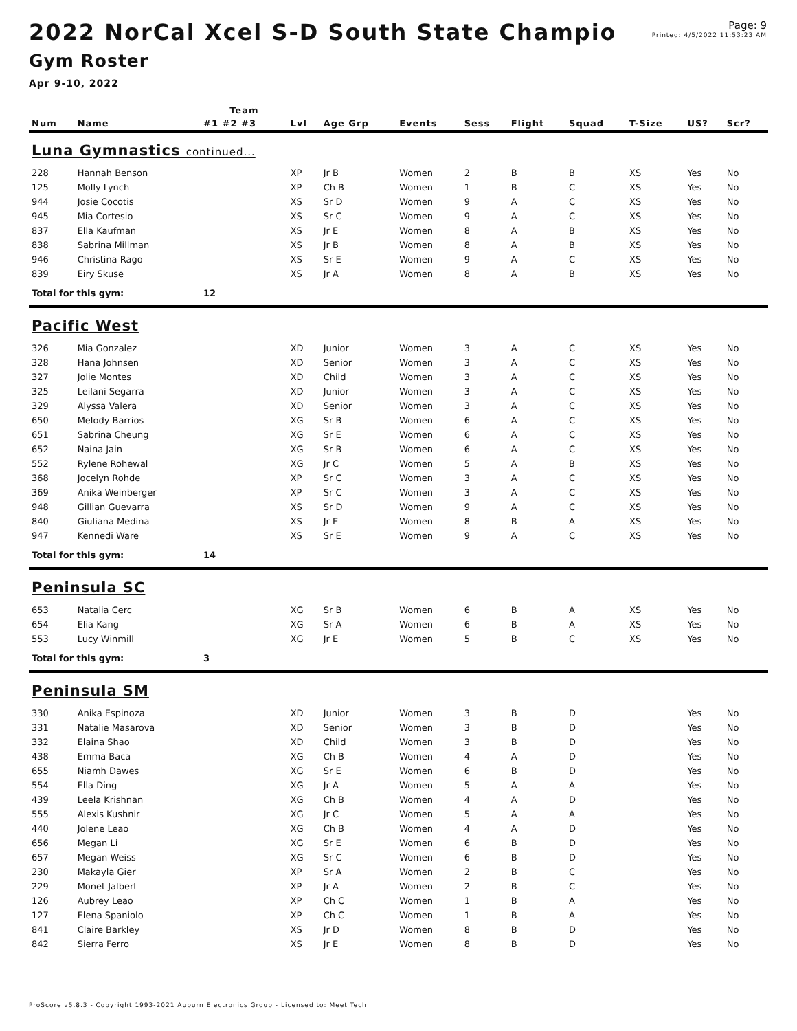Page: 9
Printed: 4/5/2022 11:53:23 AM
2022 NorCal Xcel S-D South State Champio
Gym Roster
Apr 9-10, 2022
| | | Team | | | | | | | | | |
| --- | --- | --- | --- | --- | --- | --- | --- | --- | --- | --- | --- |
| Num | Name | #1 #2 #3 | Lvl | Age Grp | Events | Sess | Flight | Squad | T-Size | US? | Scr? |
| Luna Gymnastics continued... | | | | | | | | | | | |
| 228 | Hannah Benson | | XP | Jr B | Women | 2 | B | B | XS | Yes | No |
| 125 | Molly Lynch | | XP | Ch B | Women | 1 | B | C | XS | Yes | No |
| 944 | Josie Cocotis | | XS | Sr D | Women | 9 | A | C | XS | Yes | No |
| 945 | Mia Cortesio | | XS | Sr C | Women | 9 | A | C | XS | Yes | No |
| 837 | Ella Kaufman | | XS | Jr E | Women | 8 | A | B | XS | Yes | No |
| 838 | Sabrina Millman | | XS | Jr B | Women | 8 | A | B | XS | Yes | No |
| 946 | Christina Rago | | XS | Sr E | Women | 9 | A | C | XS | Yes | No |
| 839 | Eiry Skuse | | XS | Jr A | Women | 8 | A | B | XS | Yes | No |
| Total for this gym: | | 12 | | | | | | | | | |
| Pacific West | | | | | | | | | | | |
| 326 | Mia Gonzalez | | XD | Junior | Women | 3 | A | C | XS | Yes | No |
| 328 | Hana Johnsen | | XD | Senior | Women | 3 | A | C | XS | Yes | No |
| 327 | Jolie Montes | | XD | Child | Women | 3 | A | C | XS | Yes | No |
| 325 | Leilani Segarra | | XD | Junior | Women | 3 | A | C | XS | Yes | No |
| 329 | Alyssa Valera | | XD | Senior | Women | 3 | A | C | XS | Yes | No |
| 650 | Melody Barrios | | XG | Sr B | Women | 6 | A | C | XS | Yes | No |
| 651 | Sabrina Cheung | | XG | Sr E | Women | 6 | A | C | XS | Yes | No |
| 652 | Naina Jain | | XG | Sr B | Women | 6 | A | C | XS | Yes | No |
| 552 | Rylene Rohewal | | XG | Jr C | Women | 5 | A | B | XS | Yes | No |
| 368 | Jocelyn Rohde | | XP | Sr C | Women | 3 | A | C | XS | Yes | No |
| 369 | Anika Weinberger | | XP | Sr C | Women | 3 | A | C | XS | Yes | No |
| 948 | Gillian Guevarra | | XS | Sr D | Women | 9 | A | C | XS | Yes | No |
| 840 | Giuliana Medina | | XS | Jr E | Women | 8 | B | A | XS | Yes | No |
| 947 | Kennedi Ware | | XS | Sr E | Women | 9 | A | C | XS | Yes | No |
| Total for this gym: | | 14 | | | | | | | | | |
| Peninsula SC | | | | | | | | | | | |
| 653 | Natalia Cerc | | XG | Sr B | Women | 6 | B | A | XS | Yes | No |
| 654 | Elia Kang | | XG | Sr A | Women | 6 | B | A | XS | Yes | No |
| 553 | Lucy Winmill | | XG | Jr E | Women | 5 | B | C | XS | Yes | No |
| Total for this gym: | | 3 | | | | | | | | | |
| Peninsula SM | | | | | | | | | | | |
| 330 | Anika Espinoza | | XD | Junior | Women | 3 | B | D | | Yes | No |
| 331 | Natalie Masarova | | XD | Senior | Women | 3 | B | D | | Yes | No |
| 332 | Elaina Shao | | XD | Child | Women | 3 | B | D | | Yes | No |
| 438 | Emma Baca | | XG | Ch B | Women | 4 | A | D | | Yes | No |
| 655 | Niamh Dawes | | XG | Sr E | Women | 6 | B | D | | Yes | No |
| 554 | Ella Ding | | XG | Jr A | Women | 5 | A | A | | Yes | No |
| 439 | Leela Krishnan | | XG | Ch B | Women | 4 | A | D | | Yes | No |
| 555 | Alexis Kushnir | | XG | Jr C | Women | 5 | A | A | | Yes | No |
| 440 | Jolene Leao | | XG | Ch B | Women | 4 | A | D | | Yes | No |
| 656 | Megan Li | | XG | Sr E | Women | 6 | B | D | | Yes | No |
| 657 | Megan Weiss | | XG | Sr C | Women | 6 | B | D | | Yes | No |
| 230 | Makayla Gier | | XP | Sr A | Women | 2 | B | C | | Yes | No |
| 229 | Monet Jalbert | | XP | Jr A | Women | 2 | B | C | | Yes | No |
| 126 | Aubrey Leao | | XP | Ch C | Women | 1 | B | A | | Yes | No |
| 127 | Elena Spaniolo | | XP | Ch C | Women | 1 | B | A | | Yes | No |
| 841 | Claire Barkley | | XS | Jr D | Women | 8 | B | D | | Yes | No |
| 842 | Sierra Ferro | | XS | Jr E | Women | 8 | B | D | | Yes | No |
ProScore v5.8.3 - Copyright 1993-2021 Auburn Electronics Group - Licensed to: Meet Tech